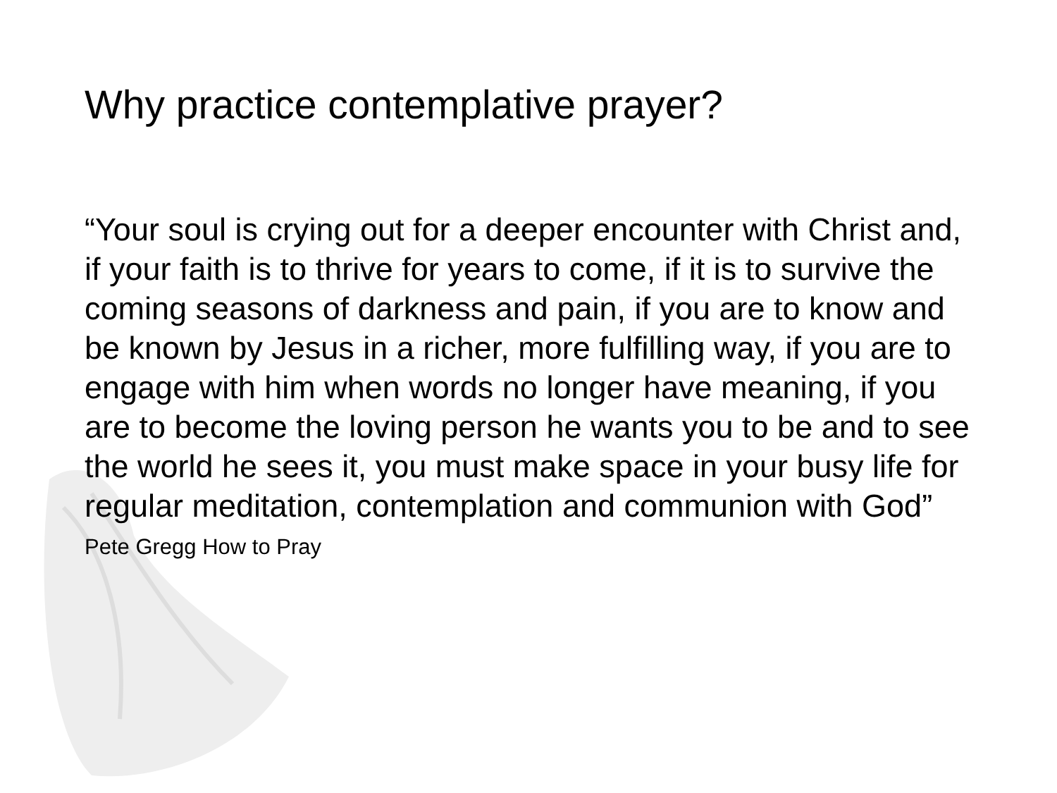Why practice contemplative prayer?
“Your soul is crying out for a deeper encounter with Christ and, if your faith is to thrive for years to come, if it is to survive the coming seasons of darkness and pain, if you are to know and be known by Jesus in a richer, more fulfilling way, if you are to engage with him when words no longer have meaning, if you are to become the loving person he wants you to be and to see the world he sees it, you must make space in your busy life for regular meditation, contemplation and communion with God”
Pete Gregg How to Pray